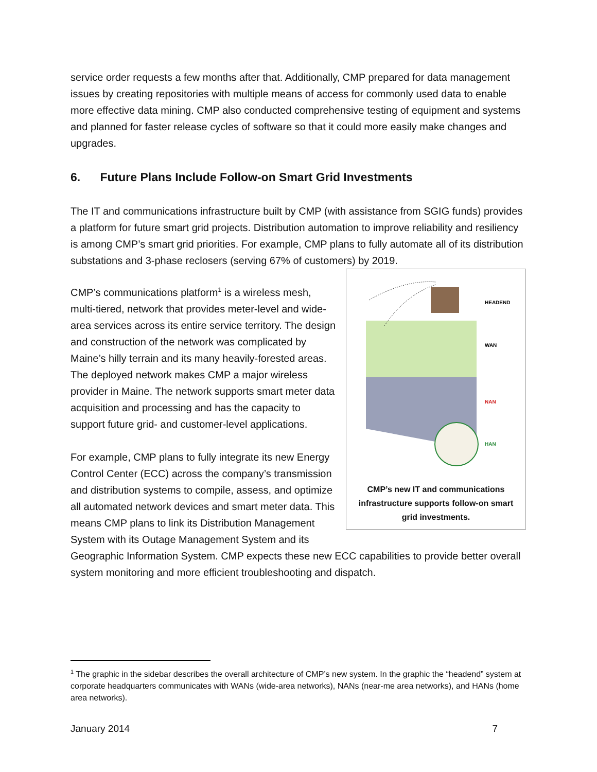service order requests a few months after that. Additionally, CMP prepared for data management issues by creating repositories with multiple means of access for commonly used data to enable more effective data mining. CMP also conducted comprehensive testing of equipment and systems and planned for faster release cycles of software so that it could more easily make changes and upgrades.
6. Future Plans Include Follow-on Smart Grid Investments
The IT and communications infrastructure built by CMP (with assistance from SGIG funds) provides a platform for future smart grid projects. Distribution automation to improve reliability and resiliency is among CMP’s smart grid priorities. For example, CMP plans to fully automate all of its distribution substations and 3-phase reclosers (serving 67% of customers) by 2019.
HEADEND
WAN
NAN
HAN
CMP’s new IT and communications infrastructure supports follow-on smart grid investments.
CMP’s communications platform<sup>1</sup> is a wireless mesh, multi-tiered, network that provides meter-level and wide-area services across its entire service territory. The design and construction of the network was complicated by Maine’s hilly terrain and its many heavily-forested areas. The deployed network makes CMP a major wireless provider in Maine. The network supports smart meter data acquisition and processing and has the capacity to support future grid- and customer-level applications.
For example, CMP plans to fully integrate its new Energy Control Center (ECC) across the company’s transmission and distribution systems to compile, assess, and optimize all automated network devices and smart meter data. This means CMP plans to link its Distribution Management System with its Outage Management System and its Geographic Information System. CMP expects these new ECC capabilities to provide better overall system monitoring and more efficient troubleshooting and dispatch.
<sup>1</sup> The graphic in the sidebar describes the overall architecture of CMP’s new system. In the graphic the “headend” system at corporate headquarters communicates with WANs (wide-area networks), NANs (near-me area networks), and HANs (home area networks).
January 2014 7